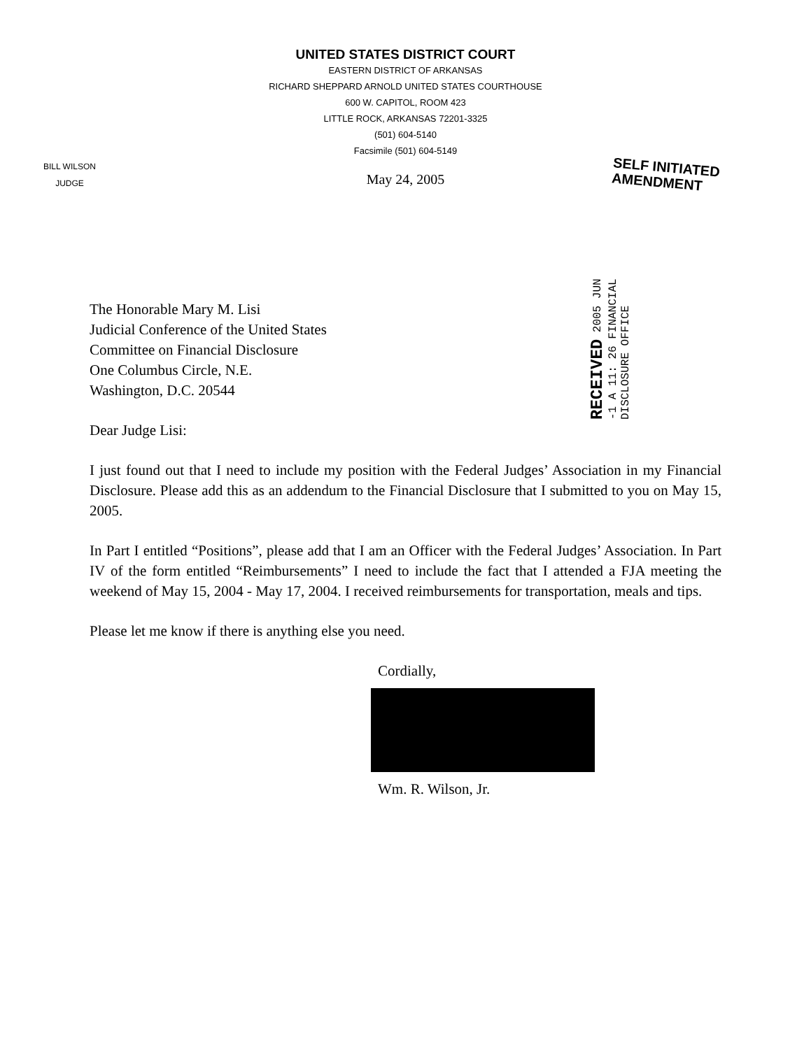UNITED STATES DISTRICT COURT
EASTERN DISTRICT OF ARKANSAS
RICHARD SHEPPARD ARNOLD UNITED STATES COURTHOUSE
600 W. CAPITOL, ROOM 423
LITTLE ROCK, ARKANSAS 72201-3325
(501) 604-5140
Facsimile (501) 604-5149
BILL WILSON
JUDGE
SELF INITIATED
AMENDMENT
May 24, 2005
RECEIVED 2005 JUN -1 A 11: 26 FINANCIAL DISCLOSURE OFFICE
The Honorable Mary M. Lisi
Judicial Conference of the United States
Committee on Financial Disclosure
One Columbus Circle, N.E.
Washington, D.C. 20544
Dear Judge Lisi:
I just found out that I need to include my position with the Federal Judges’ Association in my Financial Disclosure. Please add this as an addendum to the Financial Disclosure that I submitted to you on May 15, 2005.
In Part I entitled “Positions”, please add that I am an Officer with the Federal Judges’ Association. In Part IV of the form entitled “Reimbursements” I need to include the fact that I attended a FJA meeting the weekend of May 15, 2004 - May 17, 2004. I received reimbursements for transportation, meals and tips.
Please let me know if there is anything else you need.
Cordially,
Wm. R. Wilson, Jr.